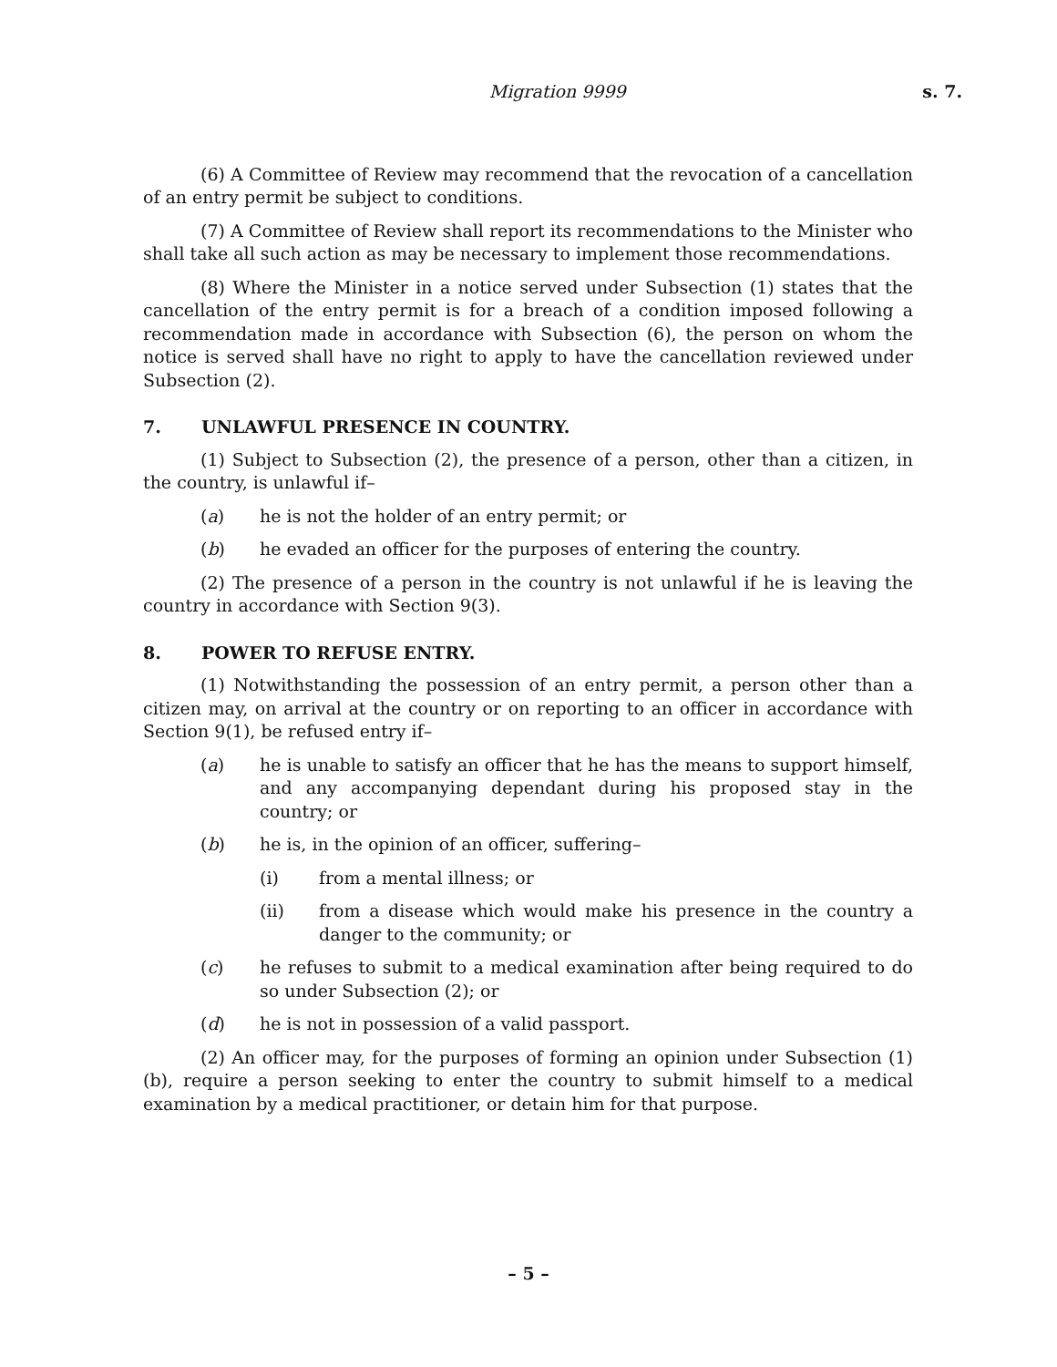Migration 9999 s. 7.
(6) A Committee of Review may recommend that the revocation of a cancellation of an entry permit be subject to conditions.
(7) A Committee of Review shall report its recommendations to the Minister who shall take all such action as may be necessary to implement those recommendations.
(8) Where the Minister in a notice served under Subsection (1) states that the cancellation of the entry permit is for a breach of a condition imposed following a recommendation made in accordance with Subsection (6), the person on whom the notice is served shall have no right to apply to have the cancellation reviewed under Subsection (2).
7. UNLAWFUL PRESENCE IN COUNTRY.
(1) Subject to Subsection (2), the presence of a person, other than a citizen, in the country, is unlawful if–
(a) he is not the holder of an entry permit; or
(b) he evaded an officer for the purposes of entering the country.
(2) The presence of a person in the country is not unlawful if he is leaving the country in accordance with Section 9(3).
8. POWER TO REFUSE ENTRY.
(1) Notwithstanding the possession of an entry permit, a person other than a citizen may, on arrival at the country or on reporting to an officer in accordance with Section 9(1), be refused entry if–
(a) he is unable to satisfy an officer that he has the means to support himself, and any accompanying dependant during his proposed stay in the country; or
(b) he is, in the opinion of an officer, suffering–
(i) from a mental illness; or
(ii) from a disease which would make his presence in the country a danger to the community; or
(c) he refuses to submit to a medical examination after being required to do so under Subsection (2); or
(d) he is not in possession of a valid passport.
(2) An officer may, for the purposes of forming an opinion under Subsection (1)(b), require a person seeking to enter the country to submit himself to a medical examination by a medical practitioner, or detain him for that purpose.
– 5 –